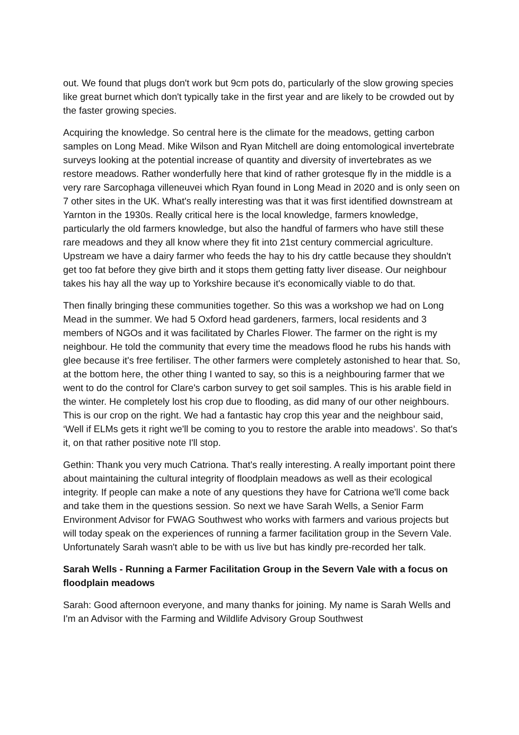out. We found that plugs don't work but 9cm pots do, particularly of the slow growing species like great burnet which don't typically take in the first year and are likely to be crowded out by the faster growing species.
Acquiring the knowledge. So central here is the climate for the meadows, getting carbon samples on Long Mead. Mike Wilson and Ryan Mitchell are doing entomological invertebrate surveys looking at the potential increase of quantity and diversity of invertebrates as we restore meadows. Rather wonderfully here that kind of rather grotesque fly in the middle is a very rare Sarcophaga villeneuvei which Ryan found in Long Mead in 2020 and is only seen on 7 other sites in the UK. What's really interesting was that it was first identified downstream at Yarnton in the 1930s. Really critical here is the local knowledge, farmers knowledge, particularly the old farmers knowledge, but also the handful of farmers who have still these rare meadows and they all know where they fit into 21st century commercial agriculture. Upstream we have a dairy farmer who feeds the hay to his dry cattle because they shouldn't get too fat before they give birth and it stops them getting fatty liver disease. Our neighbour takes his hay all the way up to Yorkshire because it's economically viable to do that.
Then finally bringing these communities together. So this was a workshop we had on Long Mead in the summer. We had 5 Oxford head gardeners, farmers, local residents and 3 members of NGOs and it was facilitated by Charles Flower. The farmer on the right is my neighbour. He told the community that every time the meadows flood he rubs his hands with glee because it's free fertiliser. The other farmers were completely astonished to hear that. So, at the bottom here, the other thing I wanted to say, so this is a neighbouring farmer that we went to do the control for Clare's carbon survey to get soil samples. This is his arable field in the winter. He completely lost his crop due to flooding, as did many of our other neighbours. This is our crop on the right. We had a fantastic hay crop this year and the neighbour said, ‘Well if ELMs gets it right we'll be coming to you to restore the arable into meadows’. So that's it, on that rather positive note I'll stop.
Gethin: Thank you very much Catriona. That's really interesting. A really important point there about maintaining the cultural integrity of floodplain meadows as well as their ecological integrity. If people can make a note of any questions they have for Catriona we'll come back and take them in the questions session. So next we have Sarah Wells, a Senior Farm Environment Advisor for FWAG Southwest who works with farmers and various projects but will today speak on the experiences of running a farmer facilitation group in the Severn Vale. Unfortunately Sarah wasn't able to be with us live but has kindly pre-recorded her talk.
Sarah Wells - Running a Farmer Facilitation Group in the Severn Vale with a focus on floodplain meadows
Sarah: Good afternoon everyone, and many thanks for joining. My name is Sarah Wells and I'm an Advisor with the Farming and Wildlife Advisory Group Southwest